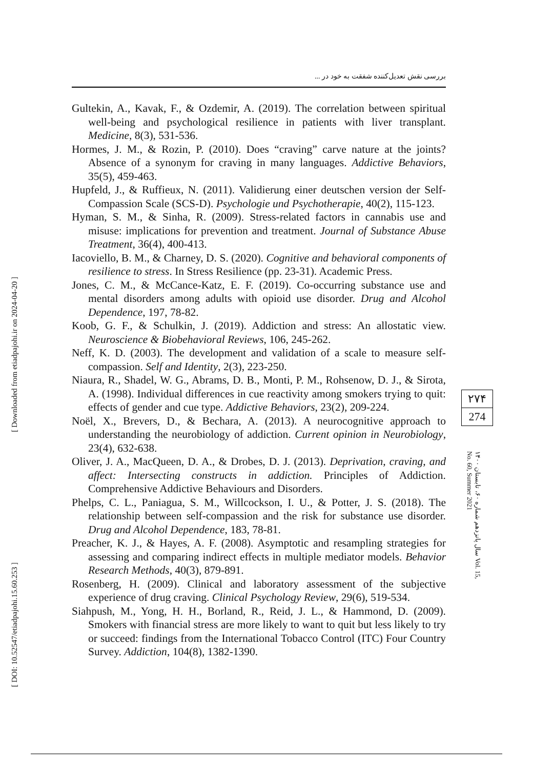بررسی نقش تعدیل‌کننده شفقت به خود در ...
[ Downloaded from etiadpajohi.ir on 2024-04-20 ]
[ DOI: 10.52547/etiadpajohi.15.60.253 ]
Gultekin, A., Kavak, F., & Ozdemir, A. (2019). The correlation between spiritual well-being and psychological resilience in patients with liver transplant. Medicine, 8(3), 531-536.
Hormes, J. M., & Rozin, P. (2010). Does “craving” carve nature at the joints? Absence of a synonym for craving in many languages. Addictive Behaviors, 35(5), 459-463.
Hupfeld, J., & Ruffieux, N. (2011). Validierung einer deutschen version der Self-Compassion Scale (SCS-D). Psychologie und Psychotherapie, 40(2), 115-123.
Hyman, S. M., & Sinha, R. (2009). Stress-related factors in cannabis use and misuse: implications for prevention and treatment. Journal of Substance Abuse Treatment, 36(4), 400-413.
Iacoviello, B. M., & Charney, D. S. (2020). Cognitive and behavioral components of resilience to stress. In Stress Resilience (pp. 23-31). Academic Press.
Jones, C. M., & McCance-Katz, E. F. (2019). Co-occurring substance use and mental disorders among adults with opioid use disorder. Drug and Alcohol Dependence, 197, 78-82.
Koob, G. F., & Schulkin, J. (2019). Addiction and stress: An allostatic view. Neuroscience & Biobehavioral Reviews, 106, 245-262.
Neff, K. D. (2003). The development and validation of a scale to measure self-compassion. Self and Identity, 2(3), 223-250.
Niaura, R., Shadel, W. G., Abrams, D. B., Monti, P. M., Rohsenow, D. J., & Sirota, A. (1998). Individual differences in cue reactivity among smokers trying to quit: effects of gender and cue type. Addictive Behaviors, 23(2), 209-224.
Noël, X., Brevers, D., & Bechara, A. (2013). A neurocognitive approach to understanding the neurobiology of addiction. Current opinion in Neurobiology, 23(4), 632-638.
Oliver, J. A., MacQueen, D. A., & Drobes, D. J. (2013). Deprivation, craving, and affect: Intersecting constructs in addiction. Principles of Addiction. Comprehensive Addictive Behaviours and Disorders.
Phelps, C. L., Paniagua, S. M., Willcockson, I. U., & Potter, J. S. (2018). The relationship between self-compassion and the risk for substance use disorder. Drug and Alcohol Dependence, 183, 78-81.
Preacher, K. J., & Hayes, A. F. (2008). Asymptotic and resampling strategies for assessing and comparing indirect effects in multiple mediator models. Behavior Research Methods, 40(3), 879-891.
Rosenberg, H. (2009). Clinical and laboratory assessment of the subjective experience of drug craving. Clinical Psychology Review, 29(6), 519-534.
Siahpush, M., Yong, H. H., Borland, R., Reid, J. L., & Hammond, D. (2009). Smokers with financial stress are more likely to want to quit but less likely to try or succeed: findings from the International Tobacco Control (ITC) Four Country Survey. Addiction, 104(8), 1382-1390.
۲۷۴
274
سال پانزدهم شماره ۶۰، تابستان ۱۴۰۰ Vol. 15, No. 60, Summer 2021